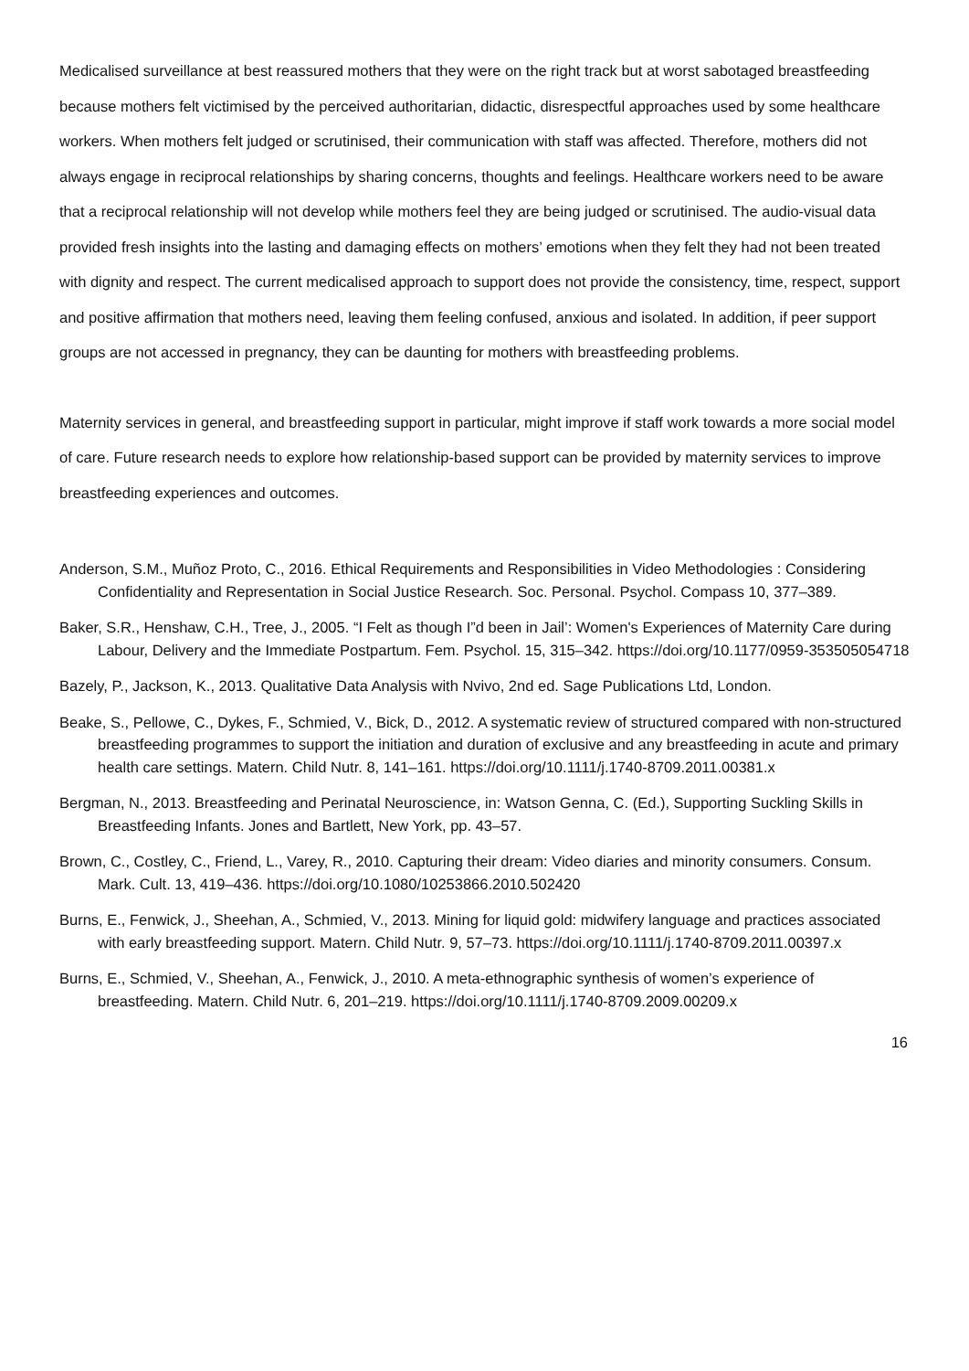Medicalised surveillance at best reassured mothers that they were on the right track but at worst sabotaged breastfeeding because mothers felt victimised by the perceived authoritarian, didactic, disrespectful approaches used by some healthcare workers. When mothers felt judged or scrutinised, their communication with staff was affected. Therefore, mothers did not always engage in reciprocal relationships by sharing concerns, thoughts and feelings. Healthcare workers need to be aware that a reciprocal relationship will not develop while mothers feel they are being judged or scrutinised. The audio-visual data provided fresh insights into the lasting and damaging effects on mothers’ emotions when they felt they had not been treated with dignity and respect. The current medicalised approach to support does not provide the consistency, time, respect, support and positive affirmation that mothers need, leaving them feeling confused, anxious and isolated. In addition, if peer support groups are not accessed in pregnancy, they can be daunting for mothers with breastfeeding problems.
Maternity services in general, and breastfeeding support in particular, might improve if staff work towards a more social model of care. Future research needs to explore how relationship-based support can be provided by maternity services to improve breastfeeding experiences and outcomes.
Anderson, S.M., Muñoz Proto, C., 2016. Ethical Requirements and Responsibilities in Video Methodologies : Considering Confidentiality and Representation in Social Justice Research. Soc. Personal. Psychol. Compass 10, 377–389.
Baker, S.R., Henshaw, C.H., Tree, J., 2005. “I Felt as though I”d been in Jail’: Women's Experiences of Maternity Care during Labour, Delivery and the Immediate Postpartum. Fem. Psychol. 15, 315–342. https://doi.org/10.1177/0959-353505054718
Bazely, P., Jackson, K., 2013. Qualitative Data Analysis with Nvivo, 2nd ed. Sage Publications Ltd, London.
Beake, S., Pellowe, C., Dykes, F., Schmied, V., Bick, D., 2012. A systematic review of structured compared with non-structured breastfeeding programmes to support the initiation and duration of exclusive and any breastfeeding in acute and primary health care settings. Matern. Child Nutr. 8, 141–161. https://doi.org/10.1111/j.1740-8709.2011.00381.x
Bergman, N., 2013. Breastfeeding and Perinatal Neuroscience, in: Watson Genna, C. (Ed.), Supporting Suckling Skills in Breastfeeding Infants. Jones and Bartlett, New York, pp. 43–57.
Brown, C., Costley, C., Friend, L., Varey, R., 2010. Capturing their dream: Video diaries and minority consumers. Consum. Mark. Cult. 13, 419–436. https://doi.org/10.1080/10253866.2010.502420
Burns, E., Fenwick, J., Sheehan, A., Schmied, V., 2013. Mining for liquid gold: midwifery language and practices associated with early breastfeeding support. Matern. Child Nutr. 9, 57–73. https://doi.org/10.1111/j.1740-8709.2011.00397.x
Burns, E., Schmied, V., Sheehan, A., Fenwick, J., 2010. A meta-ethnographic synthesis of women’s experience of breastfeeding. Matern. Child Nutr. 6, 201–219. https://doi.org/10.1111/j.1740-8709.2009.00209.x
16